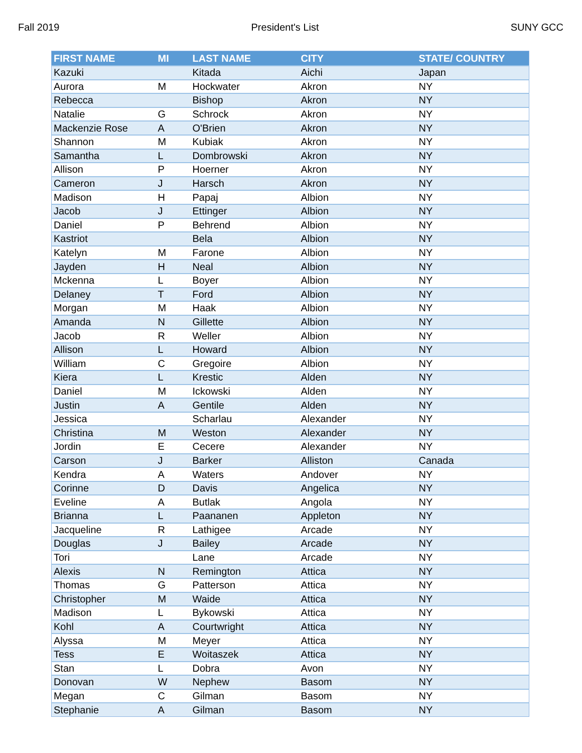Fall 2019 President's List SUNY GCC
| FIRST NAME | MI | LAST NAME | CITY | STATE/ COUNTRY |
| --- | --- | --- | --- | --- |
| Kazuki | | Kitada | Aichi | Japan |
| Aurora | M | Hockwater | Akron | NY |
| Rebecca | | Bishop | Akron | NY |
| Natalie | G | Schrock | Akron | NY |
| Mackenzie Rose | A | O'Brien | Akron | NY |
| Shannon | M | Kubiak | Akron | NY |
| Samantha | L | Dombrowski | Akron | NY |
| Allison | P | Hoerner | Akron | NY |
| Cameron | J | Harsch | Akron | NY |
| Madison | H | Papaj | Albion | NY |
| Jacob | J | Ettinger | Albion | NY |
| Daniel | P | Behrend | Albion | NY |
| Kastriot | | Bela | Albion | NY |
| Katelyn | M | Farone | Albion | NY |
| Jayden | H | Neal | Albion | NY |
| Mckenna | L | Boyer | Albion | NY |
| Delaney | T | Ford | Albion | NY |
| Morgan | M | Haak | Albion | NY |
| Amanda | N | Gillette | Albion | NY |
| Jacob | R | Weller | Albion | NY |
| Allison | L | Howard | Albion | NY |
| William | C | Gregoire | Albion | NY |
| Kiera | L | Krestic | Alden | NY |
| Daniel | M | Ickowski | Alden | NY |
| Justin | A | Gentile | Alden | NY |
| Jessica | | Scharlau | Alexander | NY |
| Christina | M | Weston | Alexander | NY |
| Jordin | E | Cecere | Alexander | NY |
| Carson | J | Barker | Alliston | Canada |
| Kendra | A | Waters | Andover | NY |
| Corinne | D | Davis | Angelica | NY |
| Eveline | A | Butlak | Angola | NY |
| Brianna | L | Paananen | Appleton | NY |
| Jacqueline | R | Lathigee | Arcade | NY |
| Douglas | J | Bailey | Arcade | NY |
| Tori | | Lane | Arcade | NY |
| Alexis | N | Remington | Attica | NY |
| Thomas | G | Patterson | Attica | NY |
| Christopher | M | Waide | Attica | NY |
| Madison | L | Bykowski | Attica | NY |
| Kohl | A | Courtwright | Attica | NY |
| Alyssa | M | Meyer | Attica | NY |
| Tess | E | Woitaszek | Attica | NY |
| Stan | L | Dobra | Avon | NY |
| Donovan | W | Nephew | Basom | NY |
| Megan | C | Gilman | Basom | NY |
| Stephanie | A | Gilman | Basom | NY |